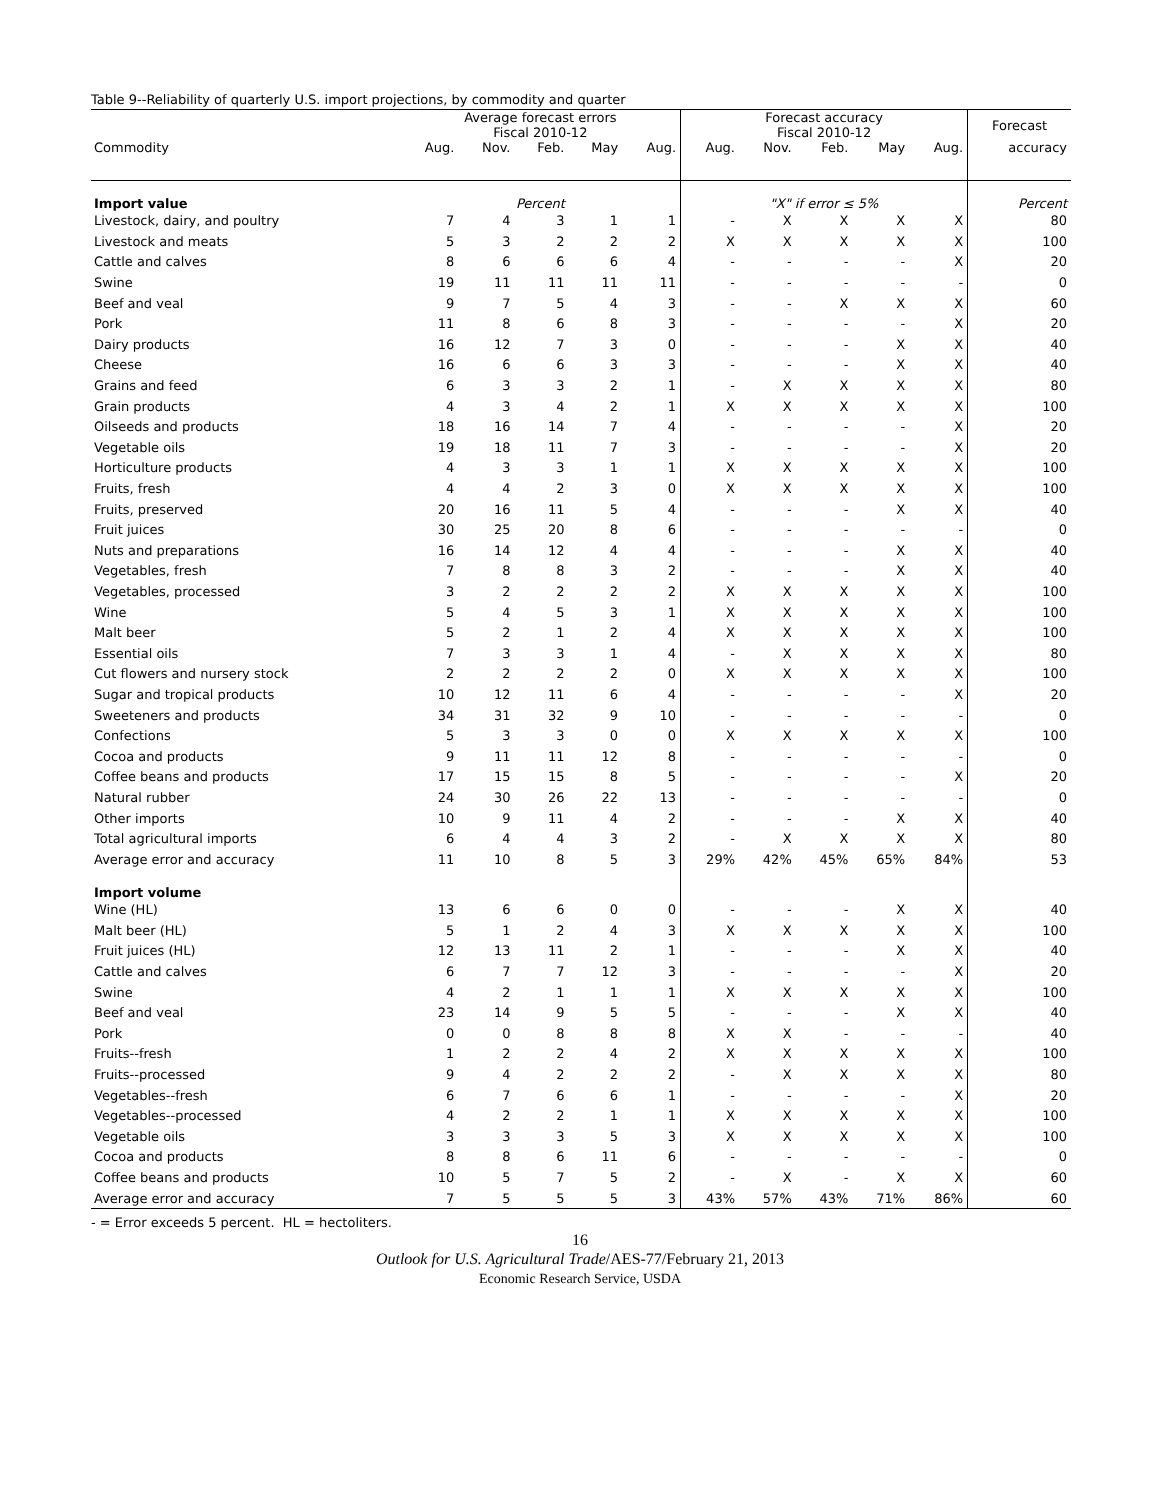Table 9--Reliability of quarterly U.S. import projections, by commodity and quarter
| | Average forecast errors Fiscal 2010-12 | | | | | Forecast accuracy Fiscal 2010-12 | | | | | Forecast |
| --- | --- | --- | --- | --- | --- | --- | --- | --- | --- | --- | --- |
| Commodity | Aug. | Nov. | Feb. | May | Aug. | Aug. | Nov. | Feb. | May | Aug. | accuracy |
| Import value | Percent | | | | | "X" if error ≤ 5% | | | | | Percent |
| Livestock, dairy, and poultry | 7 | 4 | 3 | 1 | 1 | - | X | X | X | X | 80 |
| Livestock and meats | 5 | 3 | 2 | 2 | 2 | X | X | X | X | X | 100 |
| Cattle and calves | 8 | 6 | 6 | 6 | 4 | - | - | - | - | X | 20 |
| Swine | 19 | 11 | 11 | 11 | 11 | - | - | - | - | - | 0 |
| Beef and veal | 9 | 7 | 5 | 4 | 3 | - | - | X | X | X | 60 |
| Pork | 11 | 8 | 6 | 8 | 3 | - | - | - | - | X | 20 |
| Dairy products | 16 | 12 | 7 | 3 | 0 | - | - | - | X | X | 40 |
| Cheese | 16 | 6 | 6 | 3 | 3 | - | - | - | X | X | 40 |
| Grains and feed | 6 | 3 | 3 | 2 | 1 | - | X | X | X | X | 80 |
| Grain products | 4 | 3 | 4 | 2 | 1 | X | X | X | X | X | 100 |
| Oilseeds and products | 18 | 16 | 14 | 7 | 4 | - | - | - | - | X | 20 |
| Vegetable oils | 19 | 18 | 11 | 7 | 3 | - | - | - | - | X | 20 |
| Horticulture products | 4 | 3 | 3 | 1 | 1 | X | X | X | X | X | 100 |
| Fruits, fresh | 4 | 4 | 2 | 3 | 0 | X | X | X | X | X | 100 |
| Fruits, preserved | 20 | 16 | 11 | 5 | 4 | - | - | - | X | X | 40 |
| Fruit juices | 30 | 25 | 20 | 8 | 6 | - | - | - | - | - | 0 |
| Nuts and preparations | 16 | 14 | 12 | 4 | 4 | - | - | - | X | X | 40 |
| Vegetables, fresh | 7 | 8 | 8 | 3 | 2 | - | - | - | X | X | 40 |
| Vegetables, processed | 3 | 2 | 2 | 2 | 2 | X | X | X | X | X | 100 |
| Wine | 5 | 4 | 5 | 3 | 1 | X | X | X | X | X | 100 |
| Malt beer | 5 | 2 | 1 | 2 | 4 | X | X | X | X | X | 100 |
| Essential oils | 7 | 3 | 3 | 1 | 4 | - | X | X | X | X | 80 |
| Cut flowers and nursery stock | 2 | 2 | 2 | 2 | 0 | X | X | X | X | X | 100 |
| Sugar and tropical products | 10 | 12 | 11 | 6 | 4 | - | - | - | - | X | 20 |
| Sweeteners and products | 34 | 31 | 32 | 9 | 10 | - | - | - | - | - | 0 |
| Confections | 5 | 3 | 3 | 0 | 0 | X | X | X | X | X | 100 |
| Cocoa and products | 9 | 11 | 11 | 12 | 8 | - | - | - | - | - | 0 |
| Coffee beans and products | 17 | 15 | 15 | 8 | 5 | - | - | - | - | X | 20 |
| Natural rubber | 24 | 30 | 26 | 22 | 13 | - | - | - | - | - | 0 |
| Other imports | 10 | 9 | 11 | 4 | 2 | - | - | - | X | X | 40 |
| Total agricultural imports | 6 | 4 | 4 | 3 | 2 | - | X | X | X | X | 80 |
| Average error and accuracy | 11 | 10 | 8 | 5 | 3 | 29% | 42% | 45% | 65% | 84% | 53 |
| Import volume | | | | | | | | | | | |
| Wine (HL) | 13 | 6 | 6 | 0 | 0 | - | - | - | X | X | 40 |
| Malt beer (HL) | 5 | 1 | 2 | 4 | 3 | X | X | X | X | X | 100 |
| Fruit juices (HL) | 12 | 13 | 11 | 2 | 1 | - | - | - | X | X | 40 |
| Cattle and calves | 6 | 7 | 7 | 12 | 3 | - | - | - | - | X | 20 |
| Swine | 4 | 2 | 1 | 1 | 1 | X | X | X | X | X | 100 |
| Beef and veal | 23 | 14 | 9 | 5 | 5 | - | - | - | X | X | 40 |
| Pork | 0 | 0 | 8 | 8 | 8 | X | X | - | - | - | 40 |
| Fruits--fresh | 1 | 2 | 2 | 4 | 2 | X | X | X | X | X | 100 |
| Fruits--processed | 9 | 4 | 2 | 2 | 2 | - | X | X | X | X | 80 |
| Vegetables--fresh | 6 | 7 | 6 | 6 | 1 | - | - | - | - | X | 20 |
| Vegetables--processed | 4 | 2 | 2 | 1 | 1 | X | X | X | X | X | 100 |
| Vegetable oils | 3 | 3 | 3 | 5 | 3 | X | X | X | X | X | 100 |
| Cocoa and products | 8 | 8 | 6 | 11 | 6 | - | - | - | - | - | 0 |
| Coffee beans and products | 10 | 5 | 7 | 5 | 2 | - | X | - | X | X | 60 |
| Average error and accuracy | 7 | 5 | 5 | 5 | 3 | 43% | 57% | 43% | 71% | 86% | 60 |
- = Error exceeds 5 percent. HL = hectoliters.
16
Outlook for U.S. Agricultural Trade/AES-77/February 21, 2013
Economic Research Service, USDA